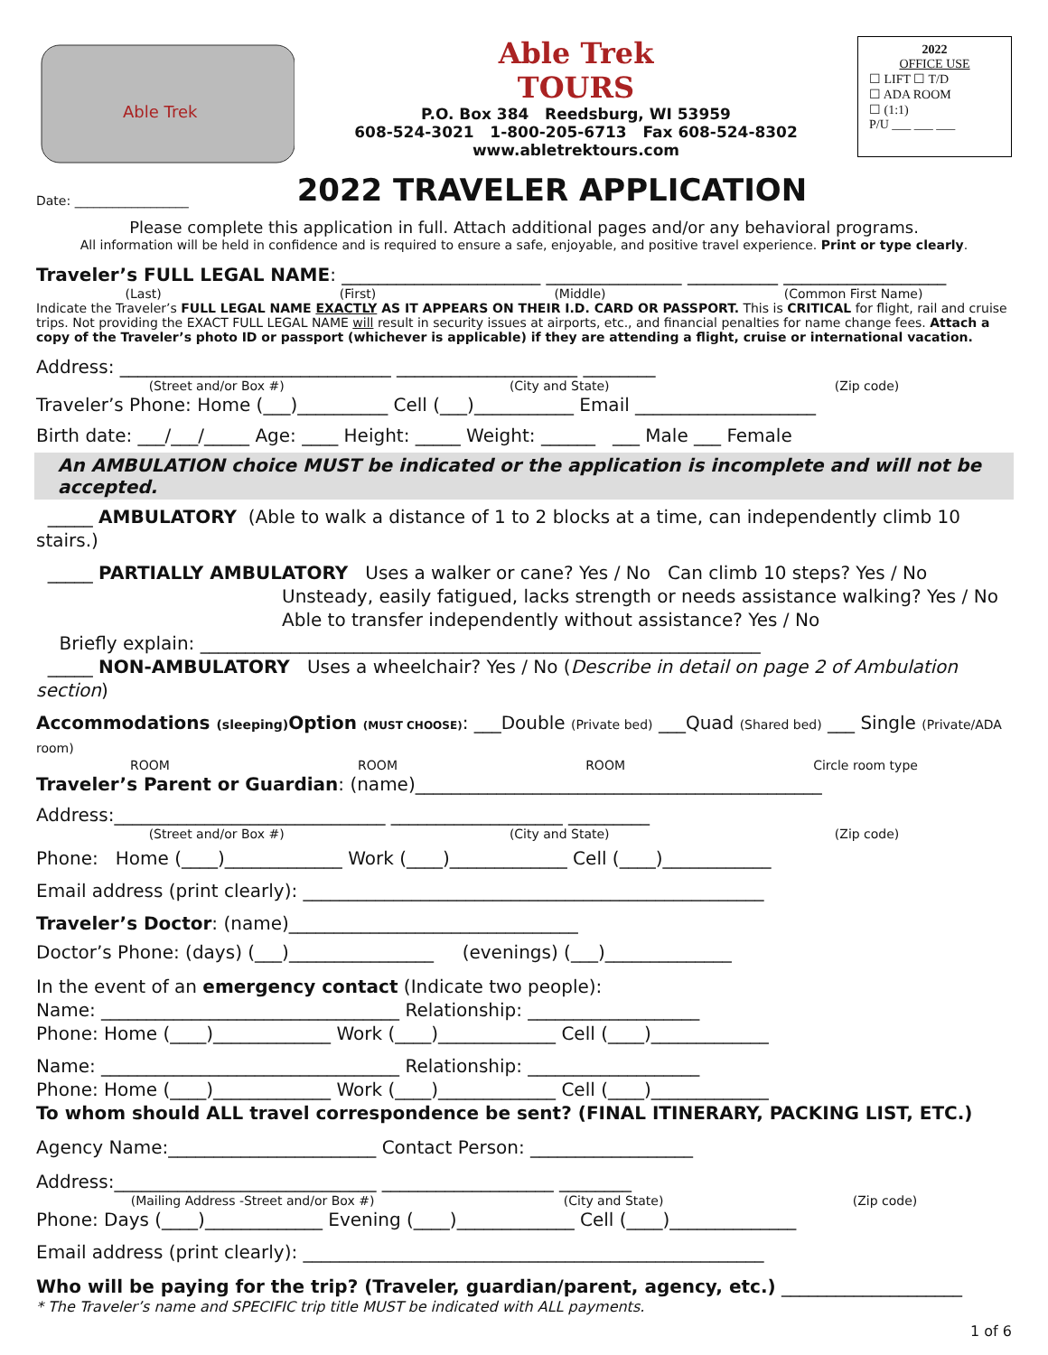Able Trek
Able Trek
TOURS
P.O. Box 384 Reedsburg, WI 53959
608-524-3021 1-800-205-6713 Fax 608-524-8302
www.abletrektours.com
2022
OFFICE USE
☐ LIFT ☐ T/D
☐ ADA ROOM
☐ (1:1)
P/U ___ ___ ___
Date: __________________
2022 TRAVELER APPLICATION
Please complete this application in full. Attach additional pages and/or any behavioral programs.
All information will be held in confidence and is required to ensure a safe, enjoyable, and positive travel experience. Print or type clearly.
Traveler’s FULL LEGAL NAME: ______________________ _______________ __________ __________________
(Last) (First) (Middle) (Common First Name)
Indicate the Traveler’s FULL LEGAL NAME EXACTLY AS IT APPEARS ON THEIR I.D. CARD OR PASSPORT. This is CRITICAL for flight, rail and cruise trips. Not providing the EXACT FULL LEGAL NAME will result in security issues at airports, etc., and financial penalties for name change fees. Attach a copy of the Traveler’s photo ID or passport (whichever is applicable) if they are attending a flight, cruise or international vacation.
Address: ______________________________ ____________________ ________
(Street and/or Box #) (City and State) (Zip code)
Traveler’s Phone: Home (___)__________ Cell (___)___________ Email ____________________
Birth date: ___/___/_____ Age: ____ Height: _____ Weight: ______ ___ Male ___ Female
An AMBULATION choice MUST be indicated or the application is incomplete and will not be accepted.
_____ AMBULATORY (Able to walk a distance of 1 to 2 blocks at a time, can independently climb 10 stairs.)
_____ PARTIALLY AMBULATORY Uses a walker or cane? Yes / No Can climb 10 steps? Yes / No
Unsteady, easily fatigued, lacks strength or needs assistance walking? Yes / No
Able to transfer independently without assistance? Yes / No
Briefly explain: ______________________________________________________________
_____ NON-AMBULATORY Uses a wheelchair? Yes / No (Describe in detail on page 2 of Ambulation section)
Accommodations (sleeping) Option (MUST CHOOSE): ___Double (Private bed) ___Quad (Shared bed) ___ Single (Private/ADA room)
ROOM ROOM ROOM Circle room type
Traveler’s Parent or Guardian: (name)_____________________________________________
Address:______________________________ ___________________ _________
(Street and/or Box #) (City and State) (Zip code)
Phone: Home (____)_____________ Work (____)_____________ Cell (____)____________
Email address (print clearly): ___________________________________________________
Traveler’s Doctor: (name)________________________________
Doctor’s Phone: (days) (___)________________ (evenings) (___)______________
In the event of an emergency contact (Indicate two people):
Name: _________________________________ Relationship: ___________________
Phone: Home (____)_____________ Work (____)_____________ Cell (____)_____________
Name: _________________________________ Relationship: ___________________
Phone: Home (____)_____________ Work (____)_____________ Cell (____)_____________
To whom should ALL travel correspondence be sent? (FINAL ITINERARY, PACKING LIST, ETC.)
Agency Name:_______________________ Contact Person: __________________
Address:_____________________________ ___________________ ________
(Mailing Address -Street and/or Box #) (City and State) (Zip code)
Phone: Days (____)_____________ Evening (____)_____________ Cell (____)______________
Email address (print clearly): ___________________________________________________
Who will be paying for the trip? (Traveler, guardian/parent, agency, etc.) ____________________
* The Traveler’s name and SPECIFIC trip title MUST be indicated with ALL payments.
1 of 6